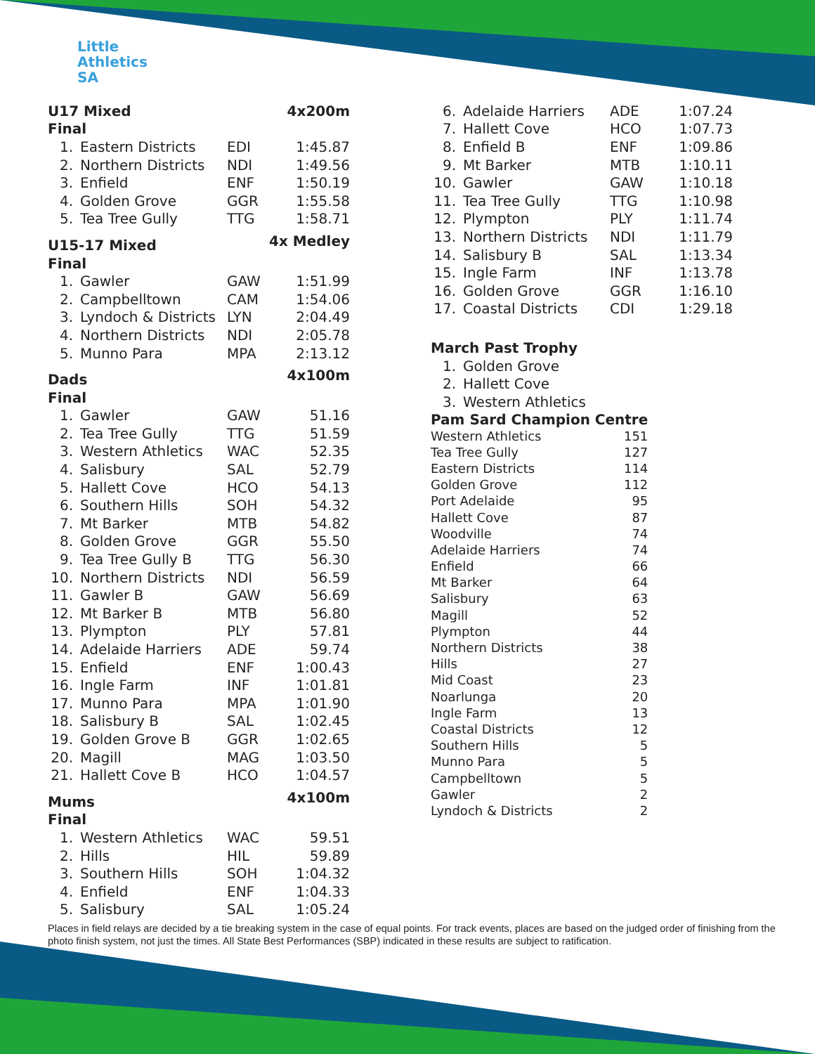Little
Athletics
SA
| U17 Mixed | | 4x200m | |
| Final | | | |
| 1. | Eastern Districts | EDI | 1:45.87 |
| 2. | Northern Districts | NDI | 1:49.56 |
| 3. | Enfield | ENF | 1:50.19 |
| 4. | Golden Grove | GGR | 1:55.58 |
| 5. | Tea Tree Gully | TTG | 1:58.71 |
| U15-17 Mixed | | 4x Medley | |
| Final | | | |
| 1. | Gawler | GAW | 1:51.99 |
| 2. | Campbelltown | CAM | 1:54.06 |
| 3. | Lyndoch & Districts | LYN | 2:04.49 |
| 4. | Northern Districts | NDI | 2:05.78 |
| 5. | Munno Para | MPA | 2:13.12 |
| Dads | | 4x100m | |
| Final | | | |
| 1. | Gawler | GAW | 51.16 |
| 2. | Tea Tree Gully | TTG | 51.59 |
| 3. | Western Athletics | WAC | 52.35 |
| 4. | Salisbury | SAL | 52.79 |
| 5. | Hallett Cove | HCO | 54.13 |
| 6. | Southern Hills | SOH | 54.32 |
| 7. | Mt Barker | MTB | 54.82 |
| 8. | Golden Grove | GGR | 55.50 |
| 9. | Tea Tree Gully B | TTG | 56.30 |
| 10. | Northern Districts | NDI | 56.59 |
| 11. | Gawler B | GAW | 56.69 |
| 12. | Mt Barker B | MTB | 56.80 |
| 13. | Plympton | PLY | 57.81 |
| 14. | Adelaide Harriers | ADE | 59.74 |
| 15. | Enfield | ENF | 1:00.43 |
| 16. | Ingle Farm | INF | 1:01.81 |
| 17. | Munno Para | MPA | 1:01.90 |
| 18. | Salisbury B | SAL | 1:02.45 |
| 19. | Golden Grove B | GGR | 1:02.65 |
| 20. | Magill | MAG | 1:03.50 |
| 21. | Hallett Cove B | HCO | 1:04.57 |
| Mums | | 4x100m | |
| Final | | | |
| 1. | Western Athletics | WAC | 59.51 |
| 2. | Hills | HIL | 59.89 |
| 3. | Southern Hills | SOH | 1:04.32 |
| 4. | Enfield | ENF | 1:04.33 |
| 5. | Salisbury | SAL | 1:05.24 |
| 6. | Adelaide Harriers | ADE | 1:07.24 |
| 7. | Hallett Cove | HCO | 1:07.73 |
| 8. | Enfield B | ENF | 1:09.86 |
| 9. | Mt Barker | MTB | 1:10.11 |
| 10. | Gawler | GAW | 1:10.18 |
| 11. | Tea Tree Gully | TTG | 1:10.98 |
| 12. | Plympton | PLY | 1:11.74 |
| 13. | Northern Districts | NDI | 1:11.79 |
| 14. | Salisbury B | SAL | 1:13.34 |
| 15. | Ingle Farm | INF | 1:13.78 |
| 16. | Golden Grove | GGR | 1:16.10 |
| 17. | Coastal Districts | CDI | 1:29.18 |
| March Past Trophy | | | |
| 1. | Golden Grove | | |
| 2. | Hallett Cove | | |
| 3. | Western Athletics | | |
| Pam Sard Champion Centre | |
| Western Athletics | 151 |
| Tea Tree Gully | 127 |
| Eastern Districts | 114 |
| Golden Grove | 112 |
| Port Adelaide | 95 |
| Hallett Cove | 87 |
| Woodville | 74 |
| Adelaide Harriers | 74 |
| Enfield | 66 |
| Mt Barker | 64 |
| Salisbury | 63 |
| Magill | 52 |
| Plympton | 44 |
| Northern Districts | 38 |
| Hills | 27 |
| Mid Coast | 23 |
| Noarlunga | 20 |
| Ingle Farm | 13 |
| Coastal Districts | 12 |
| Southern Hills | 5 |
| Munno Para | 5 |
| Campbelltown | 5 |
| Gawler | 2 |
| Lyndoch & Districts | 2 |
Places in field relays are decided by a tie breaking system in the case of equal points. For track events, places are based on the judged order of finishing from the photo finish system, not just the times. All State Best Performances (SBP) indicated in these results are subject to ratification.